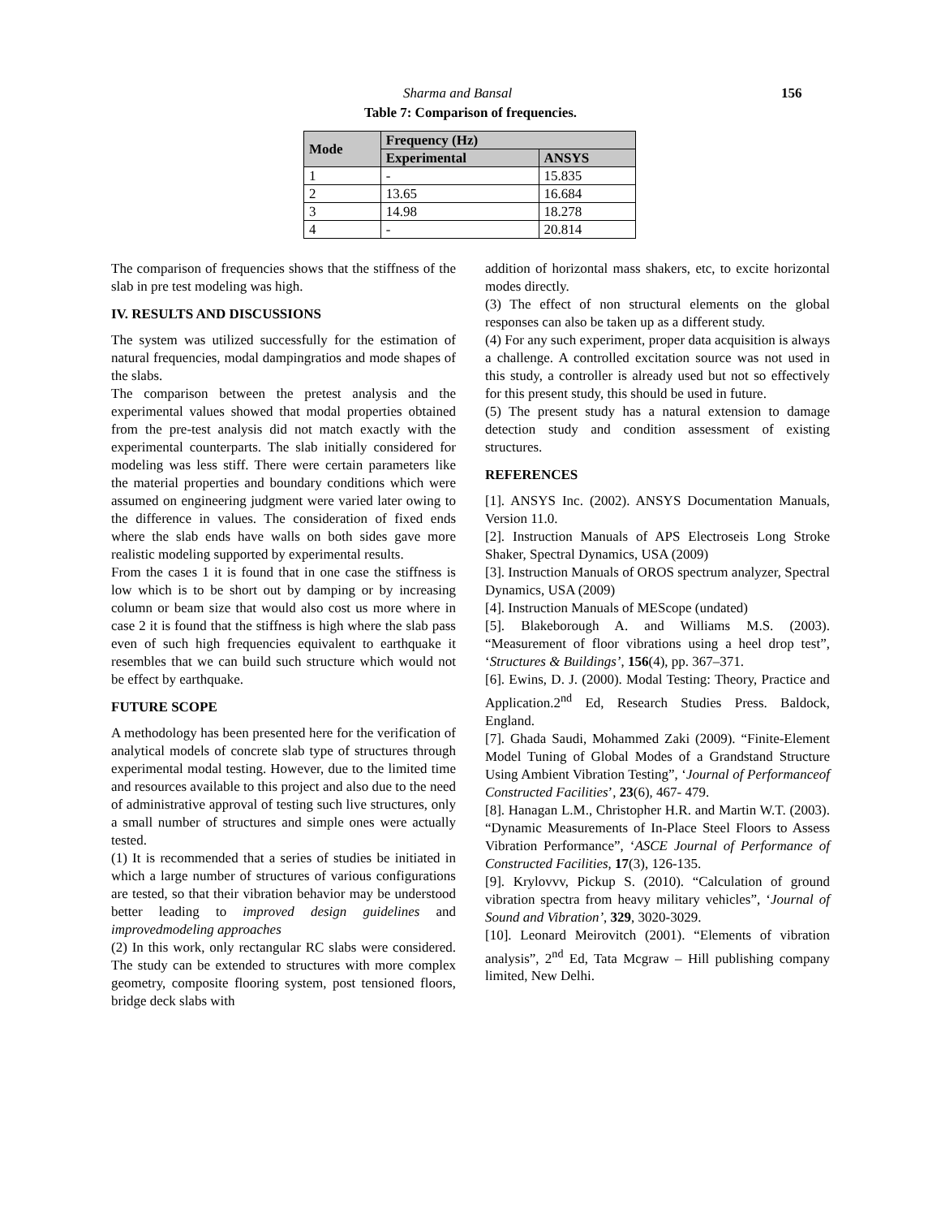Sharma and Bansal 156
Table 7: Comparison of frequencies.
| Mode | Frequency (Hz) | |
| --- | --- | --- |
| | Experimental | ANSYS |
| 1 | - | 15.835 |
| 2 | 13.65 | 16.684 |
| 3 | 14.98 | 18.278 |
| 4 | - | 20.814 |
The comparison of frequencies shows that the stiffness of the slab in pre test modeling was high.
IV. RESULTS AND DISCUSSIONS
The system was utilized successfully for the estimation of natural frequencies, modal dampingratios and mode shapes of the slabs.
The comparison between the pretest analysis and the experimental values showed that modal properties obtained from the pre-test analysis did not match exactly with the experimental counterparts. The slab initially considered for modeling was less stiff. There were certain parameters like the material properties and boundary conditions which were assumed on engineering judgment were varied later owing to the difference in values. The consideration of fixed ends where the slab ends have walls on both sides gave more realistic modeling supported by experimental results.
From the cases 1 it is found that in one case the stiffness is low which is to be short out by damping or by increasing column or beam size that would also cost us more where in case 2 it is found that the stiffness is high where the slab pass even of such high frequencies equivalent to earthquake it resembles that we can build such structure which would not be effect by earthquake.
FUTURE SCOPE
A methodology has been presented here for the verification of analytical models of concrete slab type of structures through experimental modal testing. However, due to the limited time and resources available to this project and also due to the need of administrative approval of testing such live structures, only a small number of structures and simple ones were actually tested.
(1) It is recommended that a series of studies be initiated in which a large number of structures of various configurations are tested, so that their vibration behavior may be understood better leading to improved design guidelines and improvedmodeling approaches
(2) In this work, only rectangular RC slabs were considered. The study can be extended to structures with more complex geometry, composite flooring system, post tensioned floors, bridge deck slabs with
addition of horizontal mass shakers, etc, to excite horizontal modes directly.
(3) The effect of non structural elements on the global responses can also be taken up as a different study.
(4) For any such experiment, proper data acquisition is always a challenge. A controlled excitation source was not used in this study, a controller is already used but not so effectively for this present study, this should be used in future.
(5) The present study has a natural extension to damage detection study and condition assessment of existing structures.
REFERENCES
[1]. ANSYS Inc. (2002). ANSYS Documentation Manuals, Version 11.0.
[2]. Instruction Manuals of APS Electroseis Long Stroke Shaker, Spectral Dynamics, USA (2009)
[3]. Instruction Manuals of OROS spectrum analyzer, Spectral Dynamics, USA (2009)
[4]. Instruction Manuals of MEScope (undated)
[5]. Blakeborough A. and Williams M.S. (2003). “Measurement of floor vibrations using a heel drop test”, ‘Structures & Buildings’, 156(4), pp. 367–371.
[6]. Ewins, D. J. (2000). Modal Testing: Theory, Practice and Application.2<sup>nd</sup> Ed, Research Studies Press. Baldock, England.
[7]. Ghada Saudi, Mohammed Zaki (2009). “Finite-Element Model Tuning of Global Modes of a Grandstand Structure Using Ambient Vibration Testing”, ‘Journal of Performanceof Constructed Facilities’, 23(6), 467- 479.
[8]. Hanagan L.M., Christopher H.R. and Martin W.T. (2003). “Dynamic Measurements of In-Place Steel Floors to Assess Vibration Performance”, ‘ASCE Journal of Performance of Constructed Facilities, 17(3), 126-135.
[9]. Krylovvv, Pickup S. (2010). “Calculation of ground vibration spectra from heavy military vehicles”, ‘Journal of Sound and Vibration’, 329, 3020-3029.
[10]. Leonard Meirovitch (2001). “Elements of vibration analysis”, 2<sup>nd</sup> Ed, Tata Mcgraw – Hill publishing company limited, New Delhi.